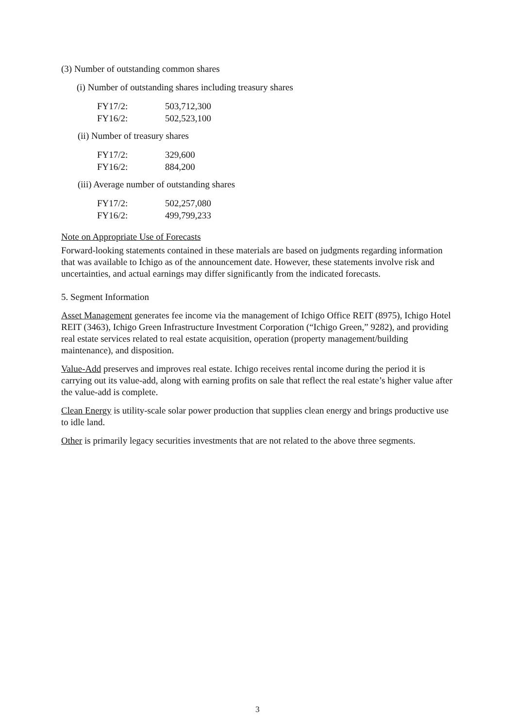(3) Number of outstanding common shares
(i) Number of outstanding shares including treasury shares
| FY17/2: | 503,712,300 |
| FY16/2: | 502,523,100 |
(ii) Number of treasury shares
| FY17/2: | 329,600 |
| FY16/2: | 884,200 |
(iii) Average number of outstanding shares
| FY17/2: | 502,257,080 |
| FY16/2: | 499,799,233 |
Note on Appropriate Use of Forecasts
Forward-looking statements contained in these materials are based on judgments regarding information that was available to Ichigo as of the announcement date. However, these statements involve risk and uncertainties, and actual earnings may differ significantly from the indicated forecasts.
5. Segment Information
Asset Management generates fee income via the management of Ichigo Office REIT (8975), Ichigo Hotel REIT (3463), Ichigo Green Infrastructure Investment Corporation (“Ichigo Green,” 9282), and providing real estate services related to real estate acquisition, operation (property management/building maintenance), and disposition.
Value-Add preserves and improves real estate. Ichigo receives rental income during the period it is carrying out its value-add, along with earning profits on sale that reflect the real estate’s higher value after the value-add is complete.
Clean Energy is utility-scale solar power production that supplies clean energy and brings productive use to idle land.
Other is primarily legacy securities investments that are not related to the above three segments.
3